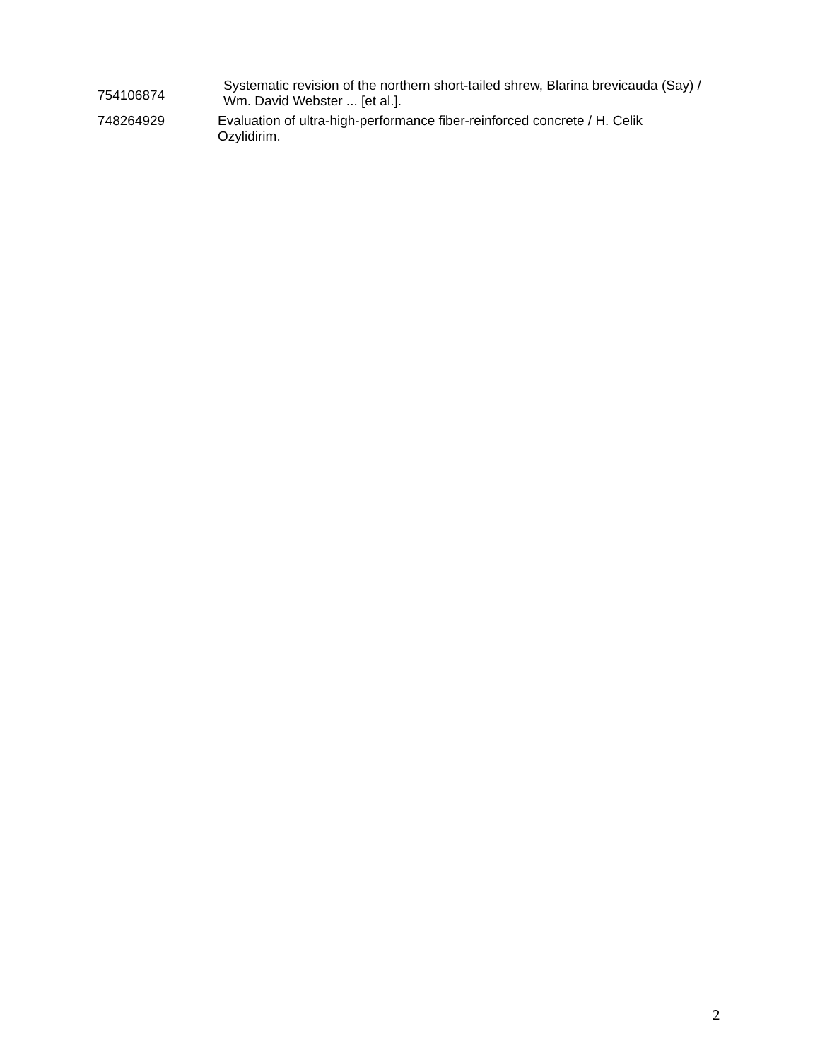| 754106874 | Systematic revision of the northern short-tailed shrew, Blarina brevicauda (Say) / Wm. David Webster ... [et al.]. |
| 748264929 | Evaluation of ultra-high-performance fiber-reinforced concrete / H. Celik Ozylidirim. |
2